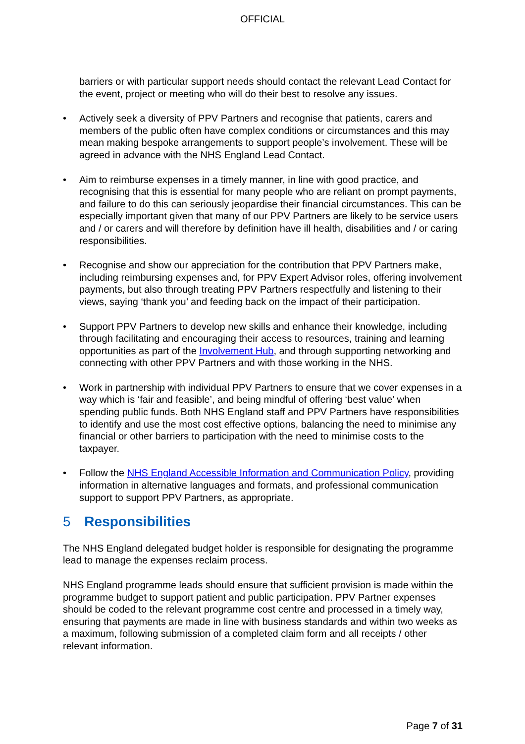OFFICIAL
barriers or with particular support needs should contact the relevant Lead Contact for the event, project or meeting who will do their best to resolve any issues.
• Actively seek a diversity of PPV Partners and recognise that patients, carers and members of the public often have complex conditions or circumstances and this may mean making bespoke arrangements to support people’s involvement. These will be agreed in advance with the NHS England Lead Contact.
• Aim to reimburse expenses in a timely manner, in line with good practice, and recognising that this is essential for many people who are reliant on prompt payments, and failure to do this can seriously jeopardise their financial circumstances. This can be especially important given that many of our PPV Partners are likely to be service users and / or carers and will therefore by definition have ill health, disabilities and / or caring responsibilities.
• Recognise and show our appreciation for the contribution that PPV Partners make, including reimbursing expenses and, for PPV Expert Advisor roles, offering involvement payments, but also through treating PPV Partners respectfully and listening to their views, saying ‘thank you’ and feeding back on the impact of their participation.
• Support PPV Partners to develop new skills and enhance their knowledge, including through facilitating and encouraging their access to resources, training and learning opportunities as part of the Involvement Hub, and through supporting networking and connecting with other PPV Partners and with those working in the NHS.
• Work in partnership with individual PPV Partners to ensure that we cover expenses in a way which is ‘fair and feasible’, and being mindful of offering ‘best value’ when spending public funds. Both NHS England staff and PPV Partners have responsibilities to identify and use the most cost effective options, balancing the need to minimise any financial or other barriers to participation with the need to minimise costs to the taxpayer.
• Follow the NHS England Accessible Information and Communication Policy, providing information in alternative languages and formats, and professional communication support to support PPV Partners, as appropriate.
5 Responsibilities
The NHS England delegated budget holder is responsible for designating the programme lead to manage the expenses reclaim process.
NHS England programme leads should ensure that sufficient provision is made within the programme budget to support patient and public participation. PPV Partner expenses should be coded to the relevant programme cost centre and processed in a timely way, ensuring that payments are made in line with business standards and within two weeks as a maximum, following submission of a completed claim form and all receipts / other relevant information.
Page 7 of 31